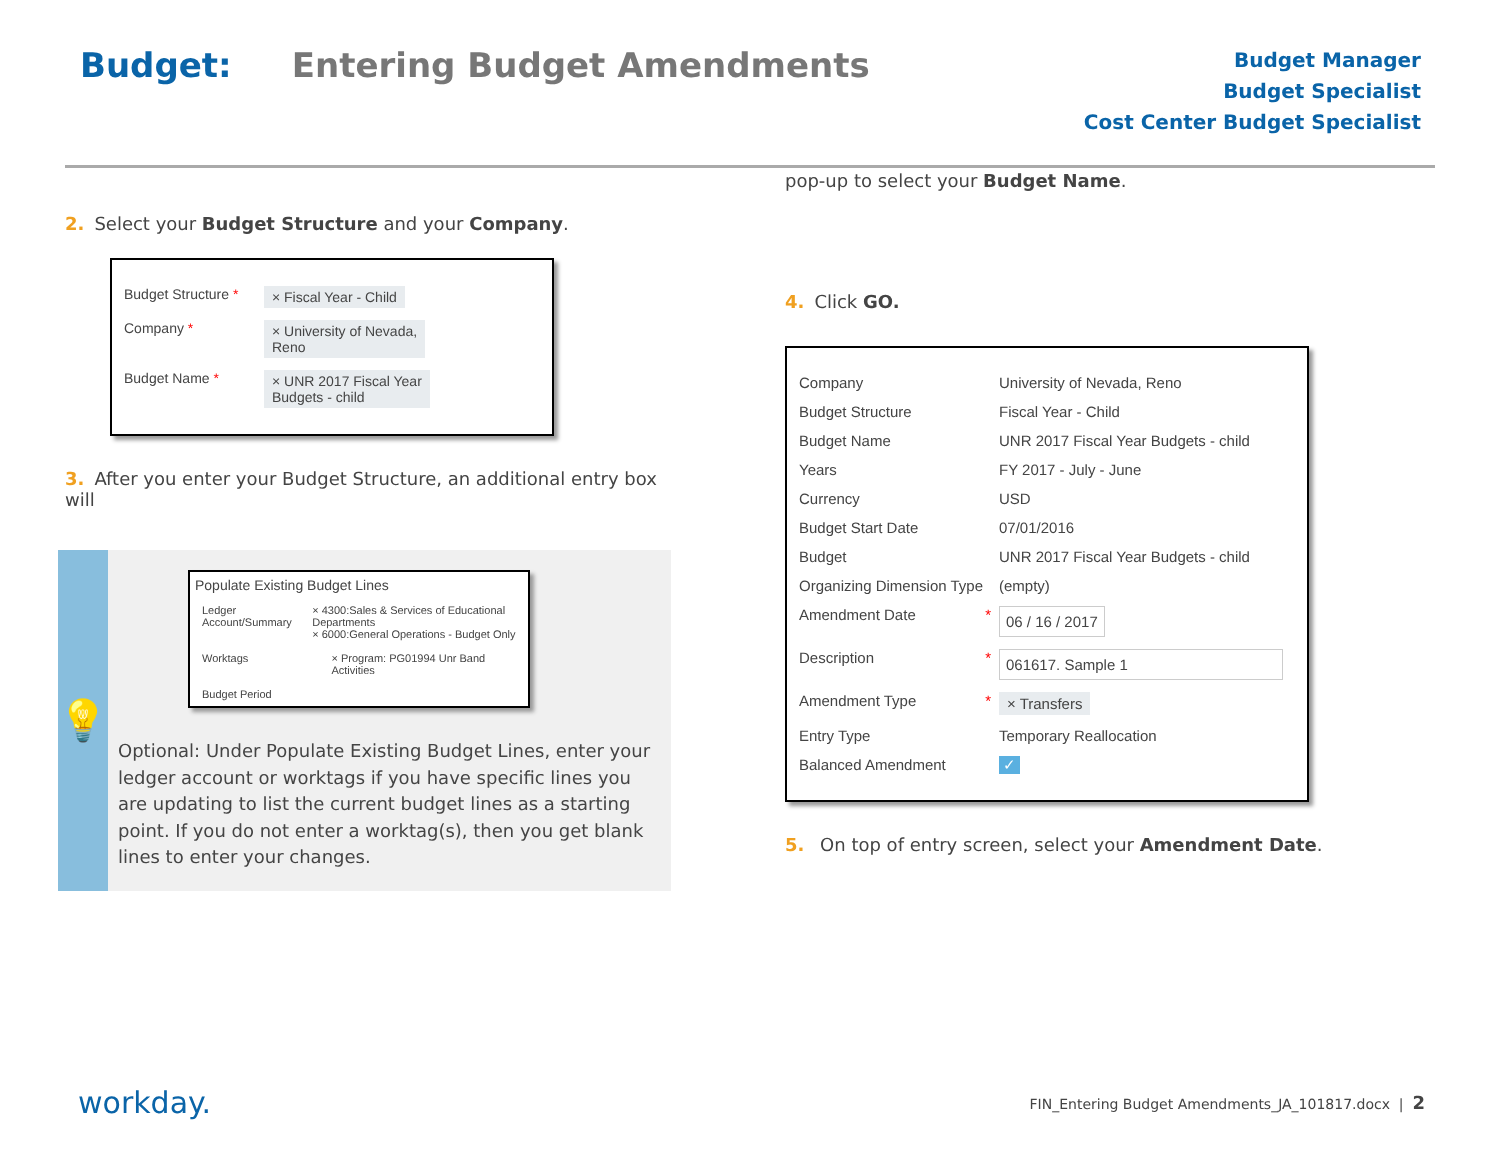Budget: Entering Budget Amendments
Budget Manager
Budget Specialist
Cost Center Budget Specialist
2. Select your Budget Structure and your Company.
Budget Structure * × Fiscal Year - Child
Company * × University of Nevada,
Reno
Budget Name * × UNR 2017 Fiscal Year
Budgets - child
3. After you enter your Budget Structure, an additional entry box will
💡
Populate Existing Budget Lines
Ledger Account/Summary × 4300:Sales & Services of Educational Departments
× 6000:General Operations - Budget Only
Worktags × Program: PG01994 Unr Band Activities
Budget Period
Optional: Under Populate Existing Budget Lines, enter your ledger account or worktags if you have specific lines you are updating to list the current budget lines as a starting point. If you do not enter a worktag(s), then you get blank lines to enter your changes.
pop-up to select your Budget Name.
4. Click GO.
Company University of Nevada, Reno
Budget Structure Fiscal Year - Child
Budget Name UNR 2017 Fiscal Year Budgets - child
Years FY 2017 - July - June
Currency USD
Budget Start Date 07/01/2016
Budget UNR 2017 Fiscal Year Budgets - child
Organizing Dimension Type (empty)
Amendment Date * 06 / 16 / 2017
Description * 061617. Sample 1
Amendment Type * × Transfers
Entry Type Temporary Reallocation
Balanced Amendment ✓
5. On top of entry screen, select your Amendment Date.
workday.
FIN_Entering Budget Amendments_JA_101817.docx | 2